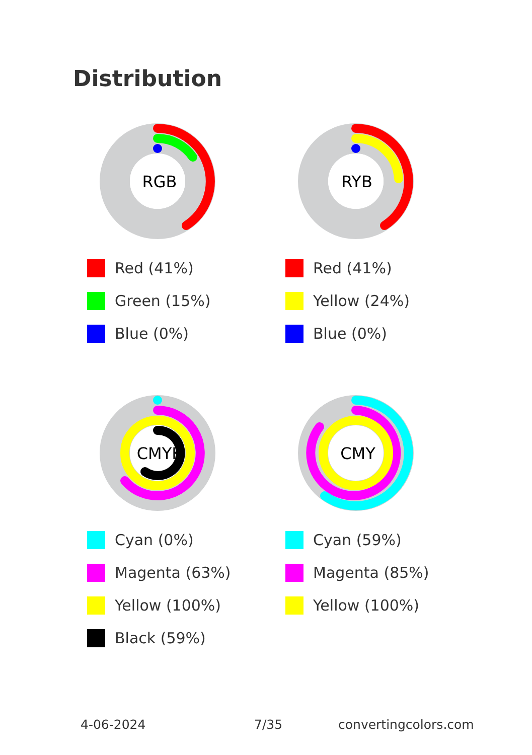Distribution
RGB
Red (41%)
Green (15%)
Blue (0%)
RYB
Red (41%)
Yellow (24%)
Blue (0%)
CMYK
Cyan (0%)
Magenta (63%)
Yellow (100%)
Black (59%)
CMY
Cyan (59%)
Magenta (85%)
Yellow (100%)
4-06-2024 7/35 convertingcolors.com